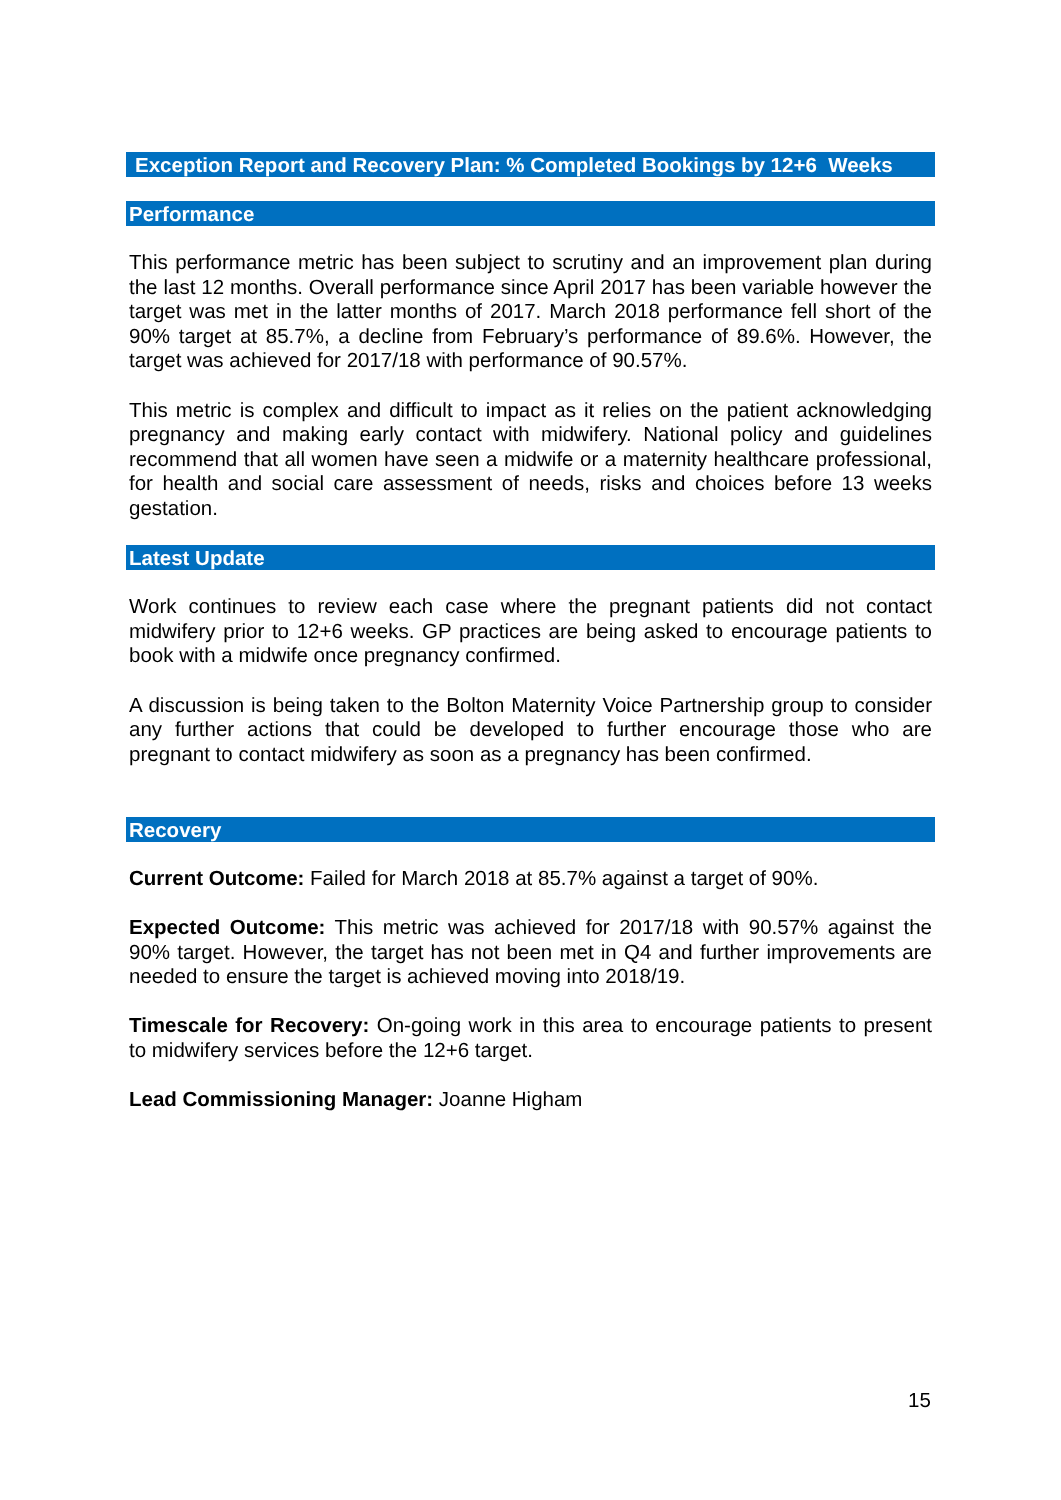Exception Report and Recovery Plan: % Completed Bookings by 12+6 Weeks
Performance
This performance metric has been subject to scrutiny and an improvement plan during the last 12 months. Overall performance since April 2017 has been variable however the target was met in the latter months of 2017. March 2018 performance fell short of the 90% target at 85.7%, a decline from February’s performance of 89.6%. However, the target was achieved for 2017/18 with performance of 90.57%.
This metric is complex and difficult to impact as it relies on the patient acknowledging pregnancy and making early contact with midwifery. National policy and guidelines recommend that all women have seen a midwife or a maternity healthcare professional, for health and social care assessment of needs, risks and choices before 13 weeks gestation.
Latest Update
Work continues to review each case where the pregnant patients did not contact midwifery prior to 12+6 weeks. GP practices are being asked to encourage patients to book with a midwife once pregnancy confirmed.
A discussion is being taken to the Bolton Maternity Voice Partnership group to consider any further actions that could be developed to further encourage those who are pregnant to contact midwifery as soon as a pregnancy has been confirmed.
Recovery
Current Outcome: Failed for March 2018 at 85.7% against a target of 90%.
Expected Outcome: This metric was achieved for 2017/18 with 90.57% against the 90% target. However, the target has not been met in Q4 and further improvements are needed to ensure the target is achieved moving into 2018/19.
Timescale for Recovery: On-going work in this area to encourage patients to present to midwifery services before the 12+6 target.
Lead Commissioning Manager: Joanne Higham
15